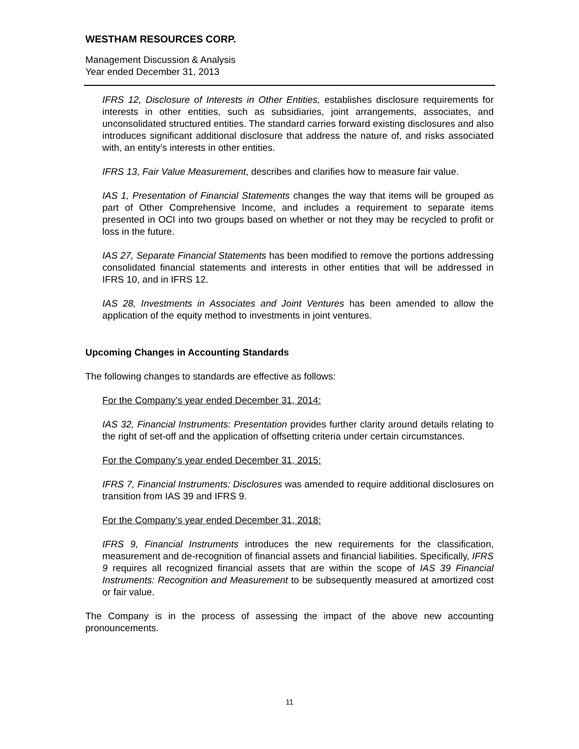WESTHAM RESOURCES CORP.
Management Discussion & Analysis
Year ended December 31, 2013
IFRS 12, Disclosure of Interests in Other Entities, establishes disclosure requirements for interests in other entities, such as subsidiaries, joint arrangements, associates, and unconsolidated structured entities. The standard carries forward existing disclosures and also introduces significant additional disclosure that address the nature of, and risks associated with, an entity’s interests in other entities.
IFRS 13, Fair Value Measurement, describes and clarifies how to measure fair value.
IAS 1, Presentation of Financial Statements changes the way that items will be grouped as part of Other Comprehensive Income, and includes a requirement to separate items presented in OCI into two groups based on whether or not they may be recycled to profit or loss in the future.
IAS 27, Separate Financial Statements has been modified to remove the portions addressing consolidated financial statements and interests in other entities that will be addressed in IFRS 10, and in IFRS 12.
IAS 28, Investments in Associates and Joint Ventures has been amended to allow the application of the equity method to investments in joint ventures.
Upcoming Changes in Accounting Standards
The following changes to standards are effective as follows:
For the Company’s year ended December 31, 2014:
IAS 32, Financial Instruments: Presentation provides further clarity around details relating to the right of set-off and the application of offsetting criteria under certain circumstances.
For the Company’s year ended December 31, 2015:
IFRS 7, Financial Instruments: Disclosures was amended to require additional disclosures on transition from IAS 39 and IFRS 9.
For the Company’s year ended December 31, 2018:
IFRS 9, Financial Instruments introduces the new requirements for the classification, measurement and de-recognition of financial assets and financial liabilities. Specifically, IFRS 9 requires all recognized financial assets that are within the scope of IAS 39 Financial Instruments: Recognition and Measurement to be subsequently measured at amortized cost or fair value.
The Company is in the process of assessing the impact of the above new accounting pronouncements.
11